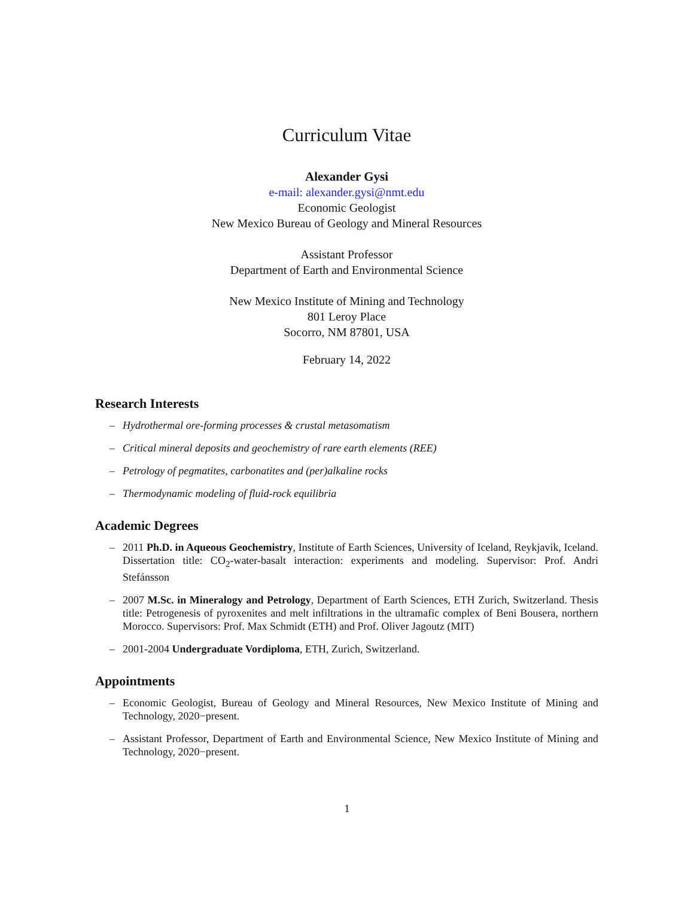Curriculum Vitae
Alexander Gysi
e-mail: alexander.gysi@nmt.edu
Economic Geologist
New Mexico Bureau of Geology and Mineral Resources
Assistant Professor
Department of Earth and Environmental Science
New Mexico Institute of Mining and Technology
801 Leroy Place
Socorro, NM 87801, USA
February 14, 2022
Research Interests
– Hydrothermal ore-forming processes & crustal metasomatism
– Critical mineral deposits and geochemistry of rare earth elements (REE)
– Petrology of pegmatites, carbonatites and (per)alkaline rocks
– Thermodynamic modeling of fluid-rock equilibria
Academic Degrees
– 2011 Ph.D. in Aqueous Geochemistry, Institute of Earth Sciences, University of Iceland, Reykjavik, Iceland. Dissertation title: CO<sub>2</sub>-water-basalt interaction: experiments and modeling. Supervisor: Prof. Andri Stefánsson
– 2007 M.Sc. in Mineralogy and Petrology, Department of Earth Sciences, ETH Zurich, Switzerland. Thesis title: Petrogenesis of pyroxenites and melt infiltrations in the ultramafic complex of Beni Bousera, northern Morocco. Supervisors: Prof. Max Schmidt (ETH) and Prof. Oliver Jagoutz (MIT)
– 2001-2004 Undergraduate Vordiploma, ETH, Zurich, Switzerland.
Appointments
– Economic Geologist, Bureau of Geology and Mineral Resources, New Mexico Institute of Mining and Technology, 2020−present.
– Assistant Professor, Department of Earth and Environmental Science, New Mexico Institute of Mining and Technology, 2020−present.
1